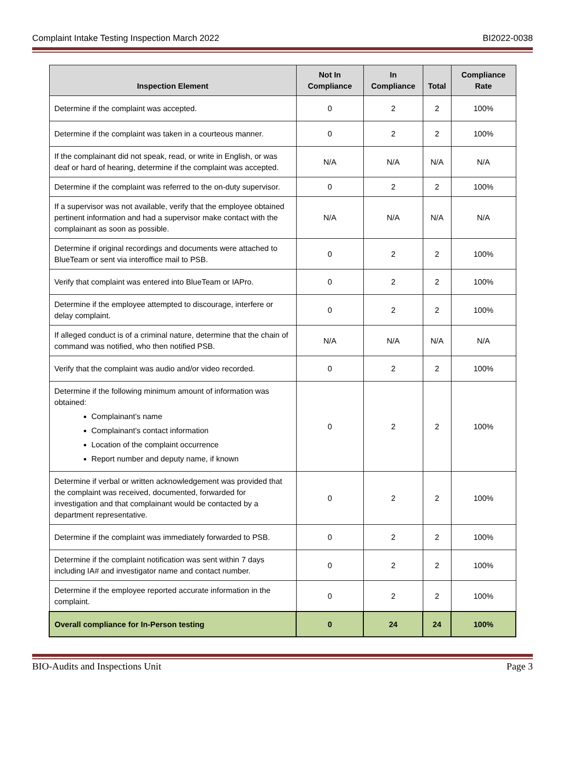Complaint Intake Testing Inspection March 2022 BI2022-0038
| Inspection Element | Not In Compliance | In Compliance | Total | Compliance Rate |
| --- | --- | --- | --- | --- |
| Determine if the complaint was accepted. | 0 | 2 | 2 | 100% |
| Determine if the complaint was taken in a courteous manner. | 0 | 2 | 2 | 100% |
| If the complainant did not speak, read, or write in English, or was deaf or hard of hearing, determine if the complaint was accepted. | N/A | N/A | N/A | N/A |
| Determine if the complaint was referred to the on-duty supervisor. | 0 | 2 | 2 | 100% |
| If a supervisor was not available, verify that the employee obtained pertinent information and had a supervisor make contact with the complainant as soon as possible. | N/A | N/A | N/A | N/A |
| Determine if original recordings and documents were attached to BlueTeam or sent via interoffice mail to PSB. | 0 | 2 | 2 | 100% |
| Verify that complaint was entered into BlueTeam or IAPro. | 0 | 2 | 2 | 100% |
| Determine if the employee attempted to discourage, interfere or delay complaint. | 0 | 2 | 2 | 100% |
| If alleged conduct is of a criminal nature, determine that the chain of command was notified, who then notified PSB. | N/A | N/A | N/A | N/A |
| Verify that the complaint was audio and/or video recorded. | 0 | 2 | 2 | 100% |
| Determine if the following minimum amount of information was obtained: Complainant’s name Complainant’s contact information Location of the complaint occurrence Report number and deputy name, if known | 0 | 2 | 2 | 100% |
| Determine if verbal or written acknowledgement was provided that the complaint was received, documented, forwarded for investigation and that complainant would be contacted by a department representative. | 0 | 2 | 2 | 100% |
| Determine if the complaint was immediately forwarded to PSB. | 0 | 2 | 2 | 100% |
| Determine if the complaint notification was sent within 7 days including IA# and investigator name and contact number. | 0 | 2 | 2 | 100% |
| Determine if the employee reported accurate information in the complaint. | 0 | 2 | 2 | 100% |
| Overall compliance for In-Person testing | 0 | 24 | 24 | 100% |
BIO-Audits and Inspections Unit Page 3